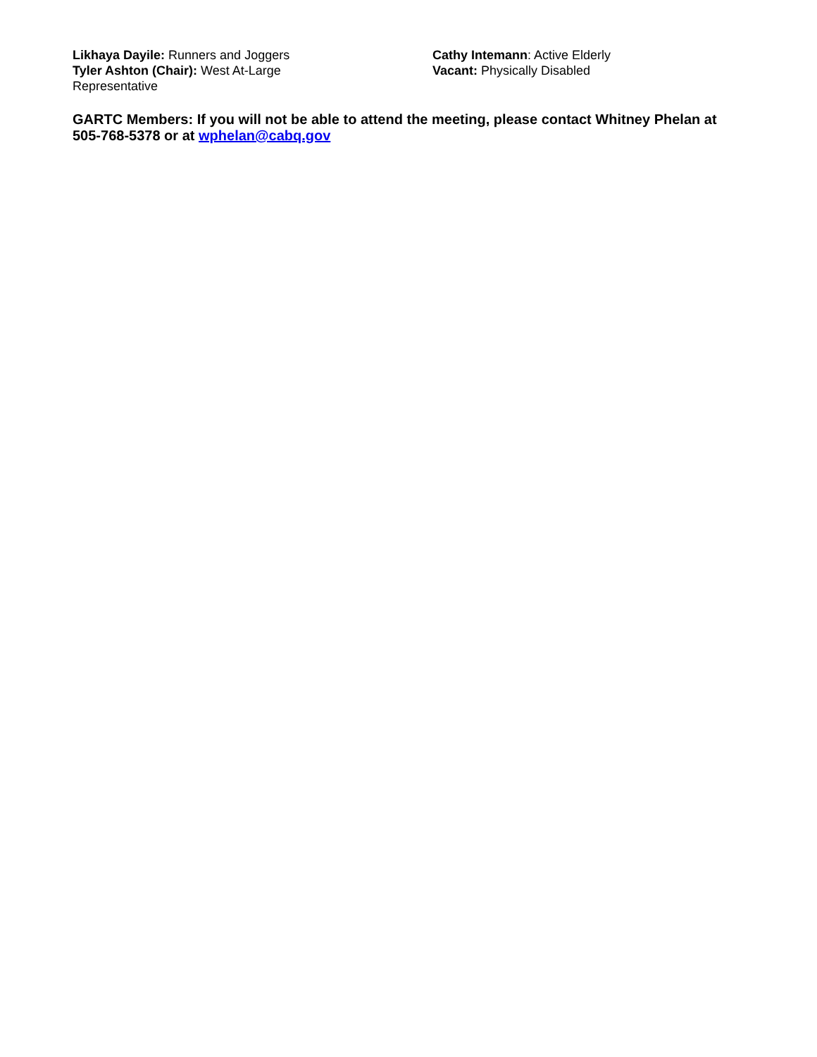Likhaya Dayile: Runners and Joggers
Tyler Ashton (Chair): West At-Large
Representative
Cathy Intemann: Active Elderly
Vacant: Physically Disabled
GARTC Members: If you will not be able to attend the meeting, please contact Whitney Phelan at 505-768-5378 or at wphelan@cabq.gov